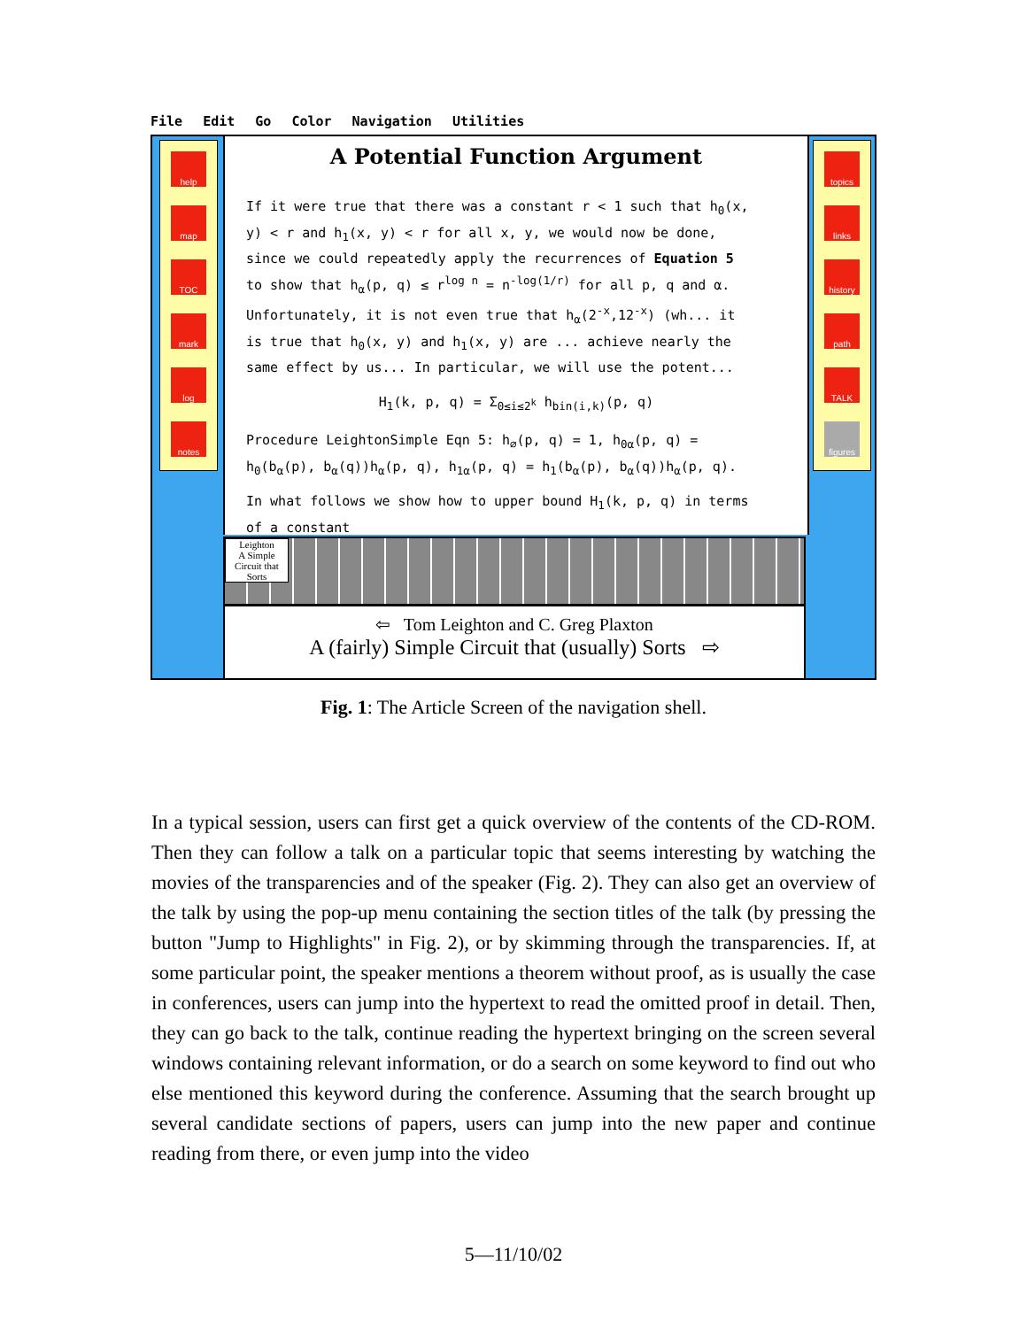File Edit Go Color Navigation Utilities
help
map
TOC
mark
log
notes
A Potential Function Argument
If it were true that there was a constant r < 1 such that h<sub>0</sub>(x, y) < r and h<sub>1</sub>(x, y) < r for all x, y, we would now be done, since we could repeatedly apply the recurrences of Equation 5 to show that h<sub>α</sub>(p, q) ≤ r<sup>log n</sup> = n<sup>-log(1/r)</sup> for all p, q and α. Unfortunately, it is not even true that h<sub>α</sub>(2<sup>-x</sup>,12<sup>-x</sup>) (wh... it is true that h<sub>0</sub>(x, y) and h<sub>1</sub>(x, y) are ... achieve nearly the same effect by us... In particular, we will use the potent...
H<sub>1</sub>(k, p, q) = Σ<sub>0≤i≤2<sup>k</sup></sub> h<sub>bin(i,k)</sub>(p, q)
Procedure LeightonSimple Eqn 5: h<sub>∅</sub>(p, q) = 1, h<sub>0α</sub>(p, q) = h<sub>0</sub>(b<sub>α</sub>(p), b<sub>α</sub>(q))h<sub>α</sub>(p, q), h<sub>1α</sub>(p, q) = h<sub>1</sub>(b<sub>α</sub>(p), b<sub>α</sub>(q))h<sub>α</sub>(p, q).
In what follows we show how to upper bound H<sub>1</sub>(k, p, q) in terms of a constant
topics
links
history
path
TALK
figures
Leighton
A Simple Circuit that Sorts
⇦ Tom Leighton and C. Greg Plaxton
A (fairly) Simple Circuit that (usually) Sorts ⇨
Fig. 1: The Article Screen of the navigation shell.
In a typical session, users can first get a quick overview of the contents of the CD-ROM. Then they can follow a talk on a particular topic that seems interesting by watching the movies of the transparencies and of the speaker (Fig. 2). They can also get an overview of the talk by using the pop-up menu containing the section titles of the talk (by pressing the button "Jump to Highlights" in Fig. 2), or by skimming through the transparencies. If, at some particular point, the speaker mentions a theorem without proof, as is usually the case in conferences, users can jump into the hypertext to read the omitted proof in detail. Then, they can go back to the talk, continue reading the hypertext bringing on the screen several windows containing relevant information, or do a search on some keyword to find out who else mentioned this keyword during the conference. Assuming that the search brought up several candidate sections of papers, users can jump into the new paper and continue reading from there, or even jump into the video
5—11/10/02